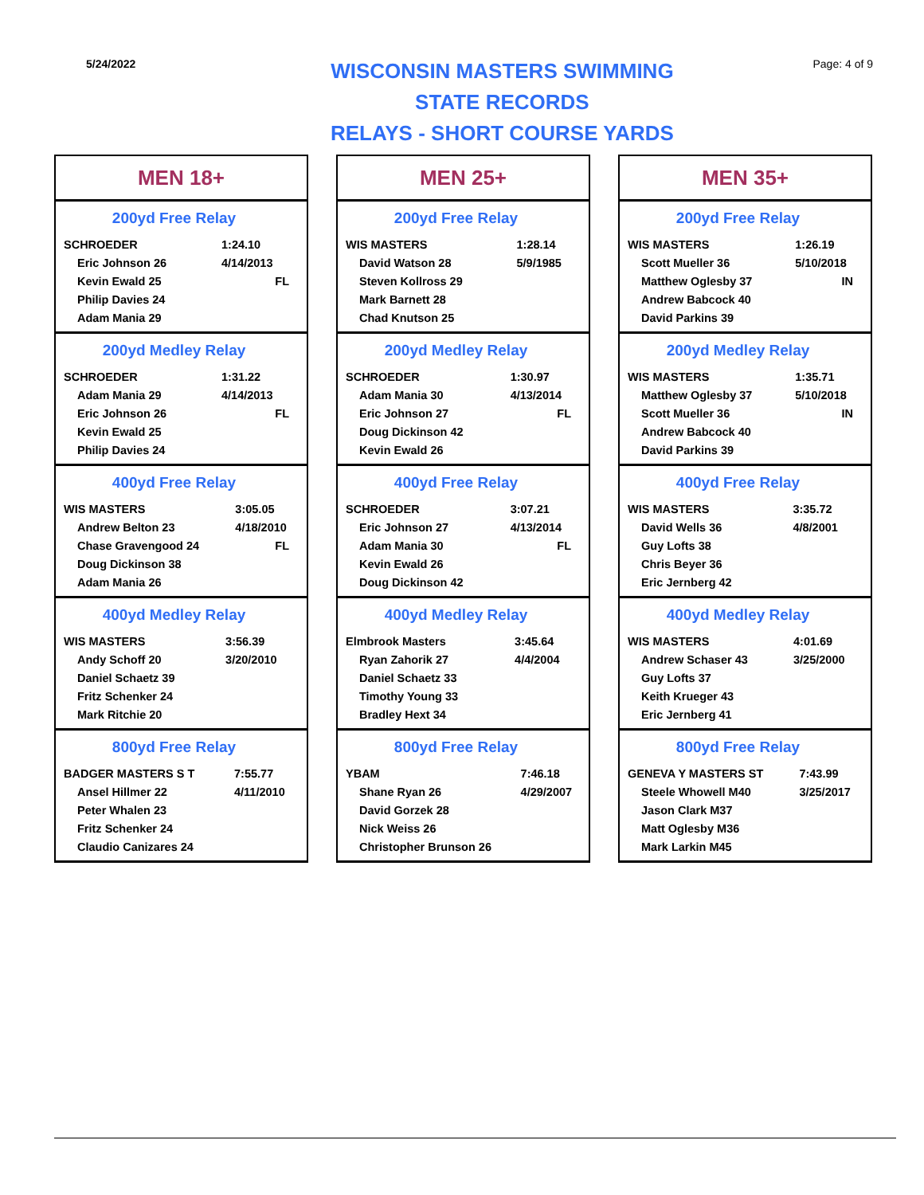5/24/2022
WISCONSIN MASTERS SWIMMING
STATE RECORDS
RELAYS - SHORT COURSE YARDS
Page: 4 of 9
MEN 18+
200yd Free Relay
| SCHROEDER | 1:24.10 |
| Eric Johnson 26 | 4/14/2013 |
| Kevin Ewald 25 | FL |
| Philip Davies 24 | |
| Adam Mania 29 | |
200yd Medley Relay
| SCHROEDER | 1:31.22 |
| Adam Mania 29 | 4/14/2013 |
| Eric Johnson 26 | FL |
| Kevin Ewald 25 | |
| Philip Davies 24 | |
400yd Free Relay
| WIS MASTERS | 3:05.05 |
| Andrew Belton 23 | 4/18/2010 |
| Chase Gravengood 24 | FL |
| Doug Dickinson 38 | |
| Adam Mania 26 | |
400yd Medley Relay
| WIS MASTERS | 3:56.39 |
| Andy Schoff 20 | 3/20/2010 |
| Daniel Schaetz 39 | |
| Fritz Schenker 24 | |
| Mark Ritchie 20 | |
800yd Free Relay
| BADGER MASTERS S T | 7:55.77 |
| Ansel Hillmer 22 | 4/11/2010 |
| Peter Whalen 23 | |
| Fritz Schenker 24 | |
| Claudio Canizares 24 | |
MEN 25+
200yd Free Relay
| WIS MASTERS | 1:28.14 |
| David Watson 28 | 5/9/1985 |
| Steven Kollross 29 | |
| Mark Barnett 28 | |
| Chad Knutson 25 | |
200yd Medley Relay
| SCHROEDER | 1:30.97 |
| Adam Mania 30 | 4/13/2014 |
| Eric Johnson 27 | FL |
| Doug Dickinson 42 | |
| Kevin Ewald 26 | |
400yd Free Relay
| SCHROEDER | 3:07.21 |
| Eric Johnson 27 | 4/13/2014 |
| Adam Mania 30 | FL |
| Kevin Ewald 26 | |
| Doug Dickinson 42 | |
400yd Medley Relay
| Elmbrook Masters | 3:45.64 |
| Ryan Zahorik 27 | 4/4/2004 |
| Daniel Schaetz 33 | |
| Timothy Young 33 | |
| Bradley Hext 34 | |
800yd Free Relay
| YBAM | 7:46.18 |
| Shane Ryan 26 | 4/29/2007 |
| David Gorzek 28 | |
| Nick Weiss 26 | |
| Christopher Brunson 26 | |
MEN 35+
200yd Free Relay
| WIS MASTERS | 1:26.19 |
| Scott Mueller 36 | 5/10/2018 |
| Matthew Oglesby 37 | IN |
| Andrew Babcock 40 | |
| David Parkins 39 | |
200yd Medley Relay
| WIS MASTERS | 1:35.71 |
| Matthew Oglesby 37 | 5/10/2018 |
| Scott Mueller 36 | IN |
| Andrew Babcock 40 | |
| David Parkins 39 | |
400yd Free Relay
| WIS MASTERS | 3:35.72 |
| David Wells 36 | 4/8/2001 |
| Guy Lofts 38 | |
| Chris Beyer 36 | |
| Eric Jernberg 42 | |
400yd Medley Relay
| WIS MASTERS | 4:01.69 |
| Andrew Schaser 43 | 3/25/2000 |
| Guy Lofts 37 | |
| Keith Krueger 43 | |
| Eric Jernberg 41 | |
800yd Free Relay
| GENEVA Y MASTERS ST | 7:43.99 |
| Steele Whowell M40 | 3/25/2017 |
| Jason Clark M37 | |
| Matt Oglesby M36 | |
| Mark Larkin M45 | |